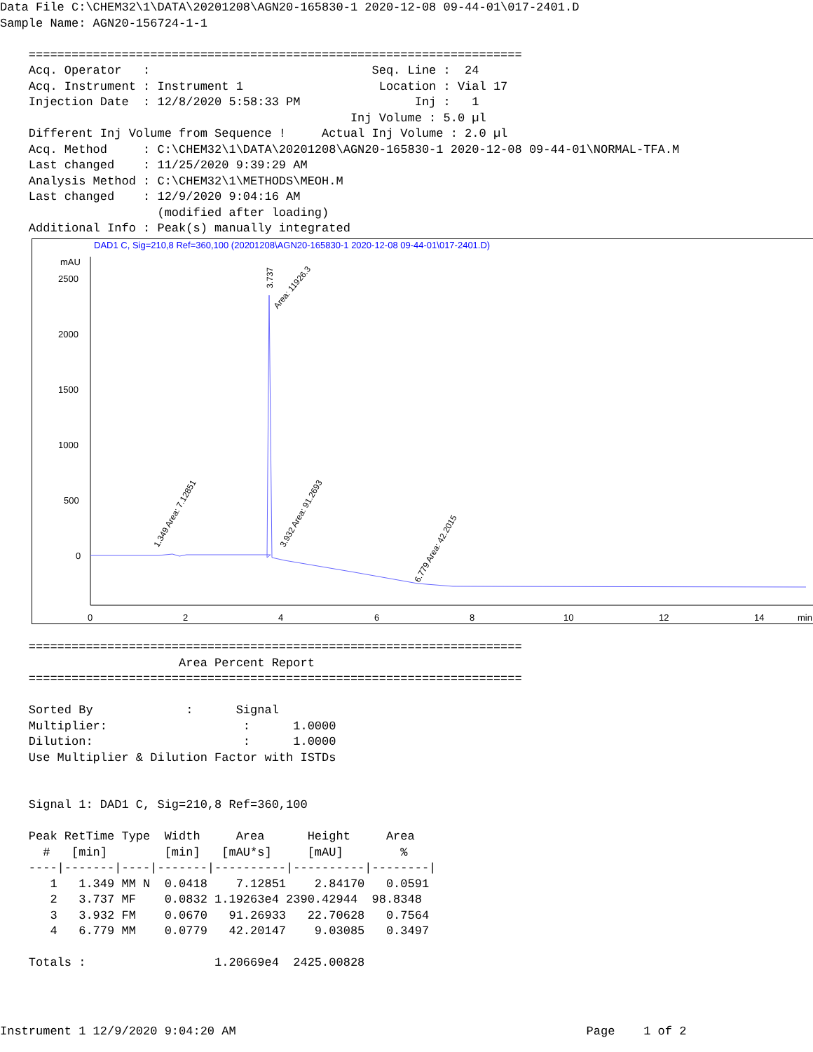Data File C:\CHEM32\1\DATA\20201208\AGN20-165830-1 2020-12-08 09-44-01\017-2401.D
Sample Name: AGN20-156724-1-1

    =====================================================================
    Acq. Operator   :                               Seq. Line :  24
    Acq. Instrument : Instrument 1                   Location : Vial 17
    Injection Date  : 12/8/2020 5:58:33 PM                Inj :   1
                                                 Inj Volume : 5.0 µl
    Different Inj Volume from Sequence !     Actual Inj Volume : 2.0 µl
    Acq. Method     : C:\CHEM32\1\DATA\20201208\AGN20-165830-1 2020-12-08 09-44-01\NORMAL-TFA.M
    Last changed    : 11/25/2020 9:39:29 AM
    Analysis Method : C:\CHEM32\1\METHODS\MEOH.M
    Last changed    : 12/9/2020 9:04:16 AM
                      (modified after loading)
    Additional Info : Peak(s) manually integrated
DAD1 C, Sig=210,8 Ref=360,100 (20201208\AGN20-165830-1 2020-12-08 09-44-01\017-2401.D)
mAU
2500
2000
1500
1000
500
0
0
2
4
6
8
10
12
14
min
1.349 Area: 7.12851
3.737
Area: 11926.3
3.932 Area: 91.2693
6.779 Area: 42.2015
    =====================================================================
                         Area Percent Report
    =====================================================================

    Sorted By             :      Signal
    Multiplier:                   :      1.0000
    Dilution:                     :      1.0000
    Use Multiplier & Dilution Factor with ISTDs


    Signal 1: DAD1 C, Sig=210,8 Ref=360,100

    Peak RetTime Type  Width     Area      Height     Area
      #   [min]        [min]   [mAU*s]     [mAU]        %
    ----|-------|----|-------|----------|----------|--------|
       1   1.349 MM N  0.0418    7.12851    2.84170   0.0591
       2   3.737 MF    0.0832 1.19263e4 2390.42944  98.8348
       3   3.932 FM    0.0670   91.26933   22.70628   0.7564
       4   6.779 MM    0.0779   42.20147    9.03085   0.3497

    Totals :                  1.20669e4  2425.00828
Instrument 1 12/9/2020 9:04:20 AM                                                 Page    1 of 2